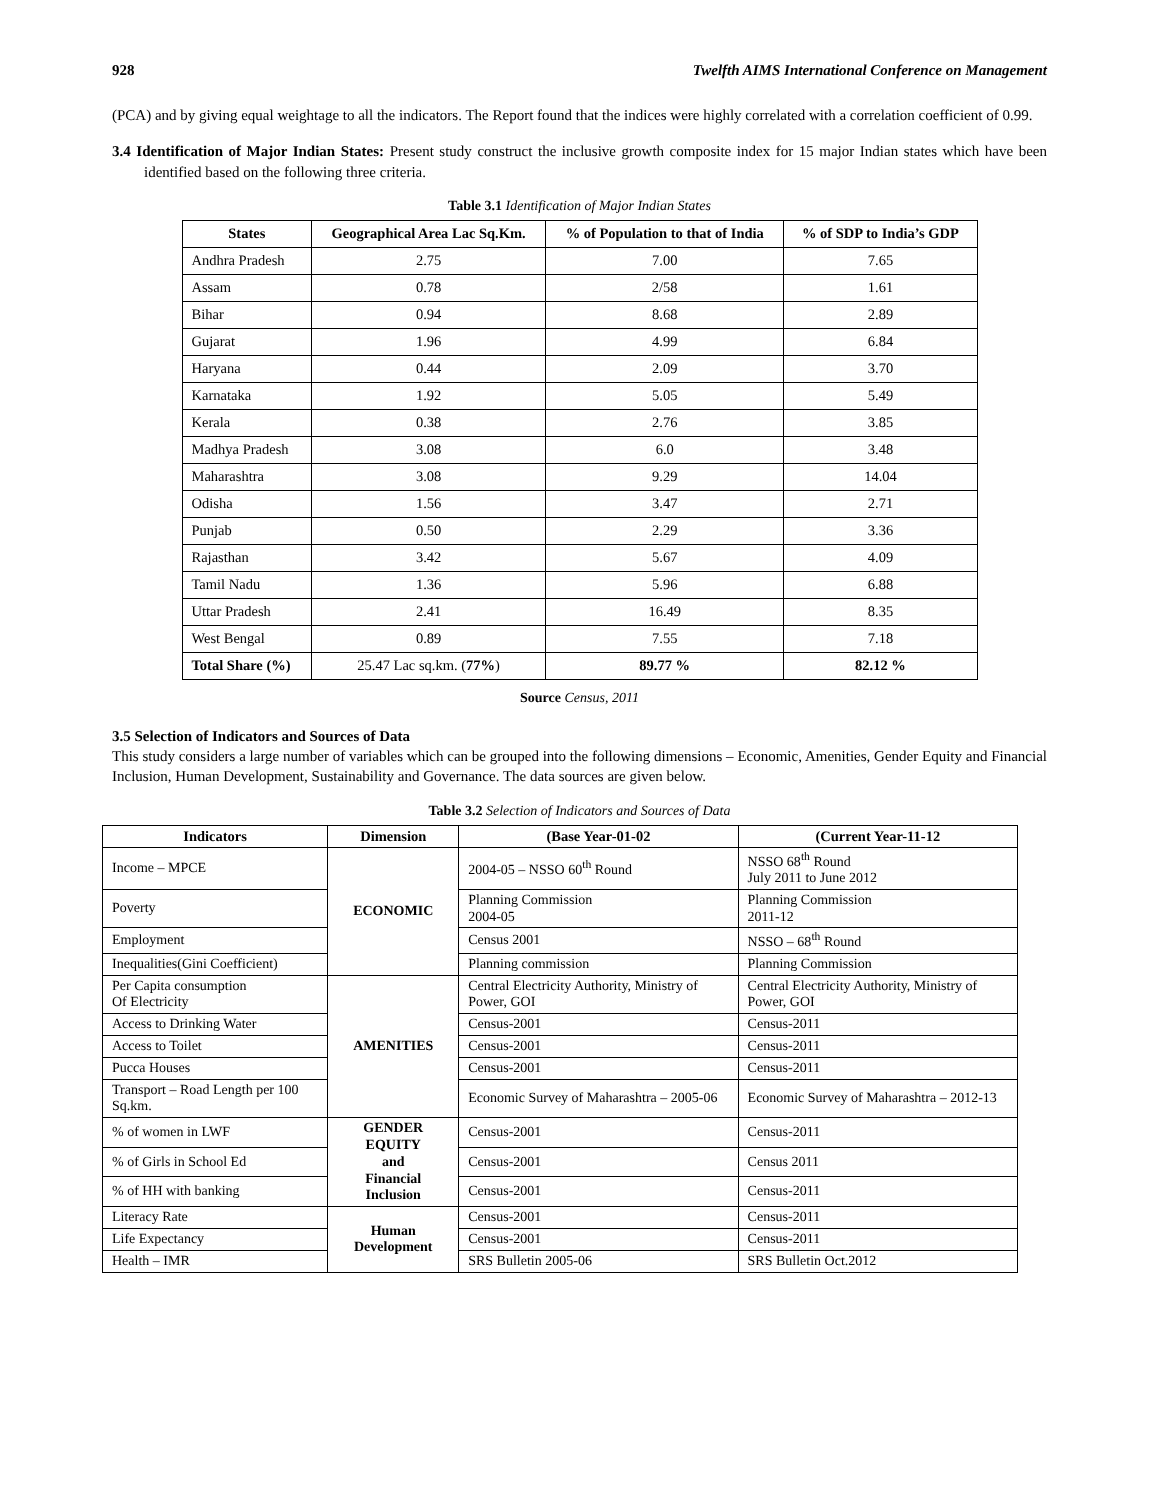928 Twelfth AIMS International Conference on Management
(PCA) and by giving equal weightage to all the indicators. The Report found that the indices were highly correlated with a correlation coefficient of 0.99.
3.4 Identification of Major Indian States: Present study construct the inclusive growth composite index for 15 major Indian states which have been identified based on the following three criteria.
Table 3.1 Identification of Major Indian States
| States | Geographical Area Lac Sq.Km. | % of Population to that of India | % of SDP to India’s GDP |
| --- | --- | --- | --- |
| Andhra Pradesh | 2.75 | 7.00 | 7.65 |
| Assam | 0.78 | 2/58 | 1.61 |
| Bihar | 0.94 | 8.68 | 2.89 |
| Gujarat | 1.96 | 4.99 | 6.84 |
| Haryana | 0.44 | 2.09 | 3.70 |
| Karnataka | 1.92 | 5.05 | 5.49 |
| Kerala | 0.38 | 2.76 | 3.85 |
| Madhya Pradesh | 3.08 | 6.0 | 3.48 |
| Maharashtra | 3.08 | 9.29 | 14.04 |
| Odisha | 1.56 | 3.47 | 2.71 |
| Punjab | 0.50 | 2.29 | 3.36 |
| Rajasthan | 3.42 | 5.67 | 4.09 |
| Tamil Nadu | 1.36 | 5.96 | 6.88 |
| Uttar Pradesh | 2.41 | 16.49 | 8.35 |
| West Bengal | 0.89 | 7.55 | 7.18 |
| Total Share (%) | 25.47 Lac sq.km. ( 77% ) | 89.77 % | 82.12 % |
Source Census, 2011
3.5 Selection of Indicators and Sources of Data
This study considers a large number of variables which can be grouped into the following dimensions – Economic, Amenities, Gender Equity and Financial Inclusion, Human Development, Sustainability and Governance. The data sources are given below.
Table 3.2 Selection of Indicators and Sources of Data
| Indicators | Dimension | (Base Year-01-02 | (Current Year-11-12 |
| --- | --- | --- | --- |
| Income – MPCE | ECONOMIC | 2004-05 – NSSO 60<sup>th</sup> Round | NSSO 68<sup>th</sup> Round July 2011 to June 2012 |
| Poverty | | Planning Commission 2004-05 | Planning Commission 2011-12 |
| Employment | | Census 2001 | NSSO – 68<sup>th</sup> Round |
| Inequalities(Gini Coefficient) | | Planning commission | Planning Commission |
| Per Capita consumption Of Electricity | AMENITIES | Central Electricity Authority, Ministry of Power, GOI | Central Electricity Authority, Ministry of Power, GOI |
| Access to Drinking Water | | Census-2001 | Census-2011 |
| Access to Toilet | | Census-2001 | Census-2011 |
| Pucca Houses | | Census-2001 | Census-2011 |
| Transport – Road Length per 100 Sq.km. | | Economic Survey of Maharashtra – 2005-06 | Economic Survey of Maharashtra – 2012-13 |
| % of women in LWF | GENDER EQUITY and Financial Inclusion | Census-2001 | Census-2011 |
| % of Girls in School Ed | | Census-2001 | Census 2011 |
| % of HH with banking | | Census-2001 | Census-2011 |
| Literacy Rate | Human Development | Census-2001 | Census-2011 |
| Life Expectancy | | Census-2001 | Census-2011 |
| Health – IMR | | SRS Bulletin 2005-06 | SRS Bulletin Oct.2012 |